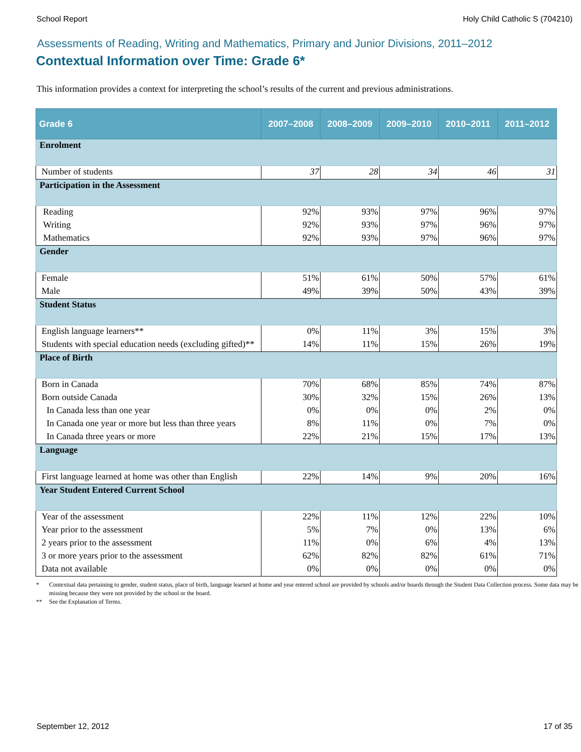School Report Holy Child Catholic S (704210)
Assessments of Reading, Writing and Mathematics, Primary and Junior Divisions, 2011–2012
Contextual Information over Time: Grade 6*
This information provides a context for interpreting the school’s results of the current and previous administrations.
| Grade 6 | 2007–2008 | 2008–2009 | 2009–2010 | 2010–2011 | 2011–2012 |
| --- | --- | --- | --- | --- | --- |
| Enrolment | | | | | |
| Number of students | 37 | 28 | 34 | 46 | 31 |
| Participation in the Assessment | | | | | |
| Reading | 92% | 93% | 97% | 96% | 97% |
| Writing | 92% | 93% | 97% | 96% | 97% |
| Mathematics | 92% | 93% | 97% | 96% | 97% |
| Gender | | | | | |
| Female | 51% | 61% | 50% | 57% | 61% |
| Male | 49% | 39% | 50% | 43% | 39% |
| Student Status | | | | | |
| English language learners** | 0% | 11% | 3% | 15% | 3% |
| Students with special education needs (excluding gifted)** | 14% | 11% | 15% | 26% | 19% |
| Place of Birth | | | | | |
| Born in Canada | 70% | 68% | 85% | 74% | 87% |
| Born outside Canada | 30% | 32% | 15% | 26% | 13% |
| In Canada less than one year | 0% | 0% | 0% | 2% | 0% |
| In Canada one year or more but less than three years | 8% | 11% | 0% | 7% | 0% |
| In Canada three years or more | 22% | 21% | 15% | 17% | 13% |
| Language | | | | | |
| First language learned at home was other than English | 22% | 14% | 9% | 20% | 16% |
| Year Student Entered Current School | | | | | |
| Year of the assessment | 22% | 11% | 12% | 22% | 10% |
| Year prior to the assessment | 5% | 7% | 0% | 13% | 6% |
| 2 years prior to the assessment | 11% | 0% | 6% | 4% | 13% |
| 3 or more years prior to the assessment | 62% | 82% | 82% | 61% | 71% |
| Data not available | 0% | 0% | 0% | 0% | 0% |
* Contextual data pertaining to gender, student status, place of birth, language learned at home and year entered school are provided by schools and/or boards through the Student Data Collection process. Some data may be missing because they were not provided by the school or the board.
** See the Explanation of Terms.
September 12, 2012 17 of 35